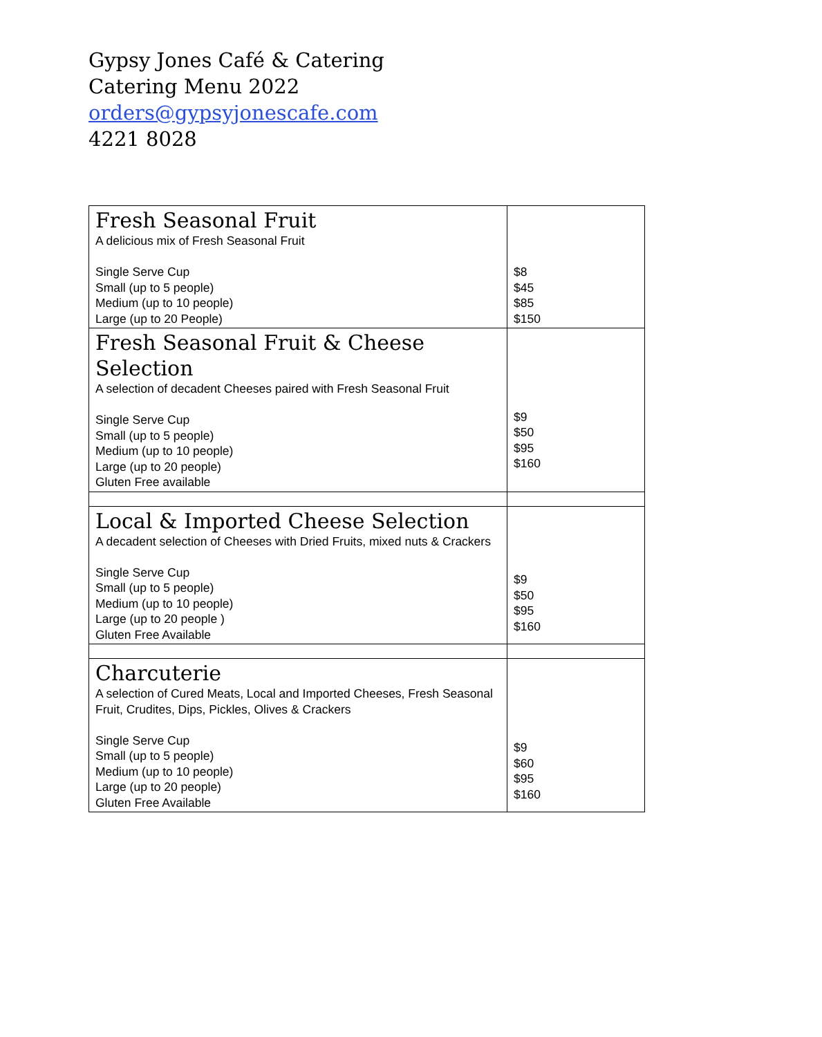Gypsy Jones Café & Catering
Catering Menu 2022
orders@gypsyjonescafe.com
4221 8028
| Fresh Seasonal Fruit A delicious mix of Fresh Seasonal Fruit Single Serve Cup Small (up to 5 people) Medium (up to 10 people) Large (up to 20 People) | $8 $45 $85 $150 |
| Fresh Seasonal Fruit & Cheese Selection A selection of decadent Cheeses paired with Fresh Seasonal Fruit Single Serve Cup Small (up to 5 people) Medium (up to 10 people) Large (up to 20 people) Gluten Free available | $9 $50 $95 $160 |
| Local & Imported Cheese Selection A decadent selection of Cheeses with Dried Fruits, mixed nuts & Crackers Single Serve Cup Small (up to 5 people) Medium (up to 10 people) Large (up to 20 people ) Gluten Free Available | $9 $50 $95 $160 |
| Charcuterie A selection of Cured Meats, Local and Imported Cheeses, Fresh Seasonal Fruit, Crudites, Dips, Pickles, Olives & Crackers Single Serve Cup Small (up to 5 people) Medium (up to 10 people) Large (up to 20 people) Gluten Free Available | $9 $60 $95 $160 |